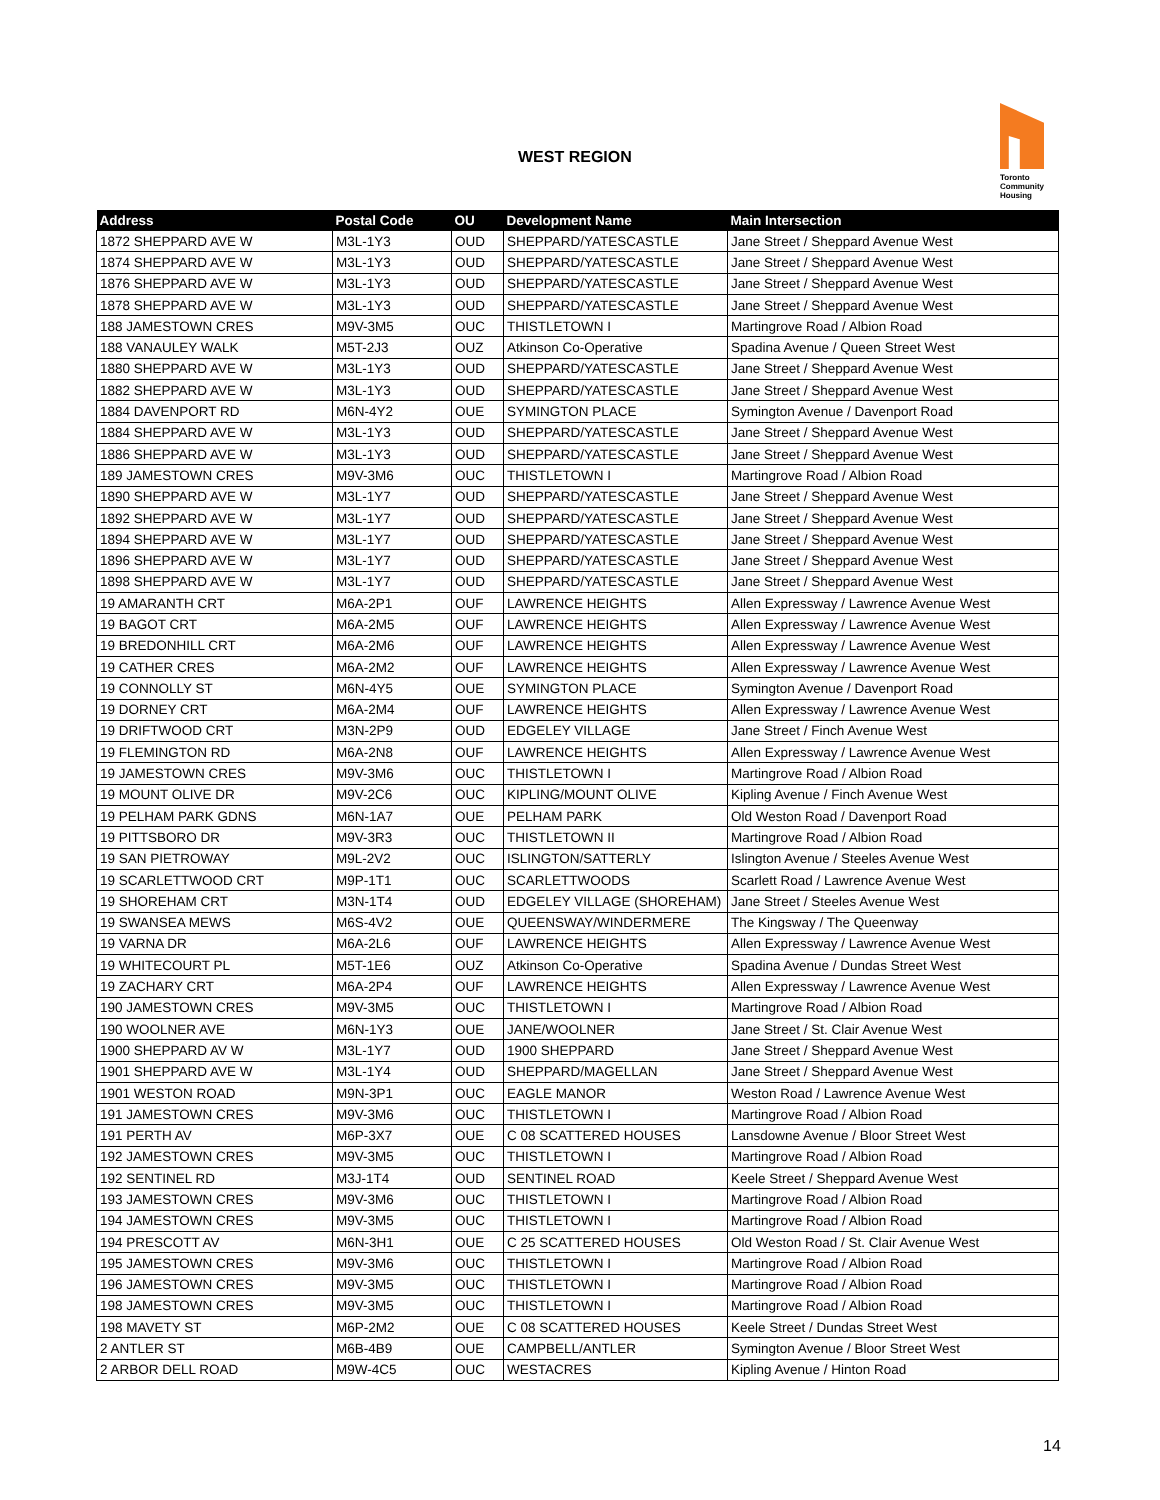WEST REGION
Toronto
Community
Housing
| Address | Postal Code | OU | Development Name | Main Intersection |
| --- | --- | --- | --- | --- |
| 1872 SHEPPARD AVE W | M3L-1Y3 | OUD | SHEPPARD/YATESCASTLE | Jane Street / Sheppard Avenue West |
| 1874 SHEPPARD AVE W | M3L-1Y3 | OUD | SHEPPARD/YATESCASTLE | Jane Street / Sheppard Avenue West |
| 1876 SHEPPARD AVE W | M3L-1Y3 | OUD | SHEPPARD/YATESCASTLE | Jane Street / Sheppard Avenue West |
| 1878 SHEPPARD AVE W | M3L-1Y3 | OUD | SHEPPARD/YATESCASTLE | Jane Street / Sheppard Avenue West |
| 188 JAMESTOWN CRES | M9V-3M5 | OUC | THISTLETOWN I | Martingrove Road / Albion Road |
| 188 VANAULEY WALK | M5T-2J3 | OUZ | Atkinson Co-Operative | Spadina Avenue / Queen Street West |
| 1880 SHEPPARD AVE W | M3L-1Y3 | OUD | SHEPPARD/YATESCASTLE | Jane Street / Sheppard Avenue West |
| 1882 SHEPPARD AVE W | M3L-1Y3 | OUD | SHEPPARD/YATESCASTLE | Jane Street / Sheppard Avenue West |
| 1884 DAVENPORT RD | M6N-4Y2 | OUE | SYMINGTON PLACE | Symington Avenue / Davenport Road |
| 1884 SHEPPARD AVE W | M3L-1Y3 | OUD | SHEPPARD/YATESCASTLE | Jane Street / Sheppard Avenue West |
| 1886 SHEPPARD AVE W | M3L-1Y3 | OUD | SHEPPARD/YATESCASTLE | Jane Street / Sheppard Avenue West |
| 189 JAMESTOWN CRES | M9V-3M6 | OUC | THISTLETOWN I | Martingrove Road / Albion Road |
| 1890 SHEPPARD AVE W | M3L-1Y7 | OUD | SHEPPARD/YATESCASTLE | Jane Street / Sheppard Avenue West |
| 1892 SHEPPARD AVE W | M3L-1Y7 | OUD | SHEPPARD/YATESCASTLE | Jane Street / Sheppard Avenue West |
| 1894 SHEPPARD AVE W | M3L-1Y7 | OUD | SHEPPARD/YATESCASTLE | Jane Street / Sheppard Avenue West |
| 1896 SHEPPARD AVE W | M3L-1Y7 | OUD | SHEPPARD/YATESCASTLE | Jane Street / Sheppard Avenue West |
| 1898 SHEPPARD AVE W | M3L-1Y7 | OUD | SHEPPARD/YATESCASTLE | Jane Street / Sheppard Avenue West |
| 19 AMARANTH CRT | M6A-2P1 | OUF | LAWRENCE HEIGHTS | Allen Expressway / Lawrence Avenue West |
| 19 BAGOT CRT | M6A-2M5 | OUF | LAWRENCE HEIGHTS | Allen Expressway / Lawrence Avenue West |
| 19 BREDONHILL CRT | M6A-2M6 | OUF | LAWRENCE HEIGHTS | Allen Expressway / Lawrence Avenue West |
| 19 CATHER CRES | M6A-2M2 | OUF | LAWRENCE HEIGHTS | Allen Expressway / Lawrence Avenue West |
| 19 CONNOLLY ST | M6N-4Y5 | OUE | SYMINGTON PLACE | Symington Avenue / Davenport Road |
| 19 DORNEY CRT | M6A-2M4 | OUF | LAWRENCE HEIGHTS | Allen Expressway / Lawrence Avenue West |
| 19 DRIFTWOOD CRT | M3N-2P9 | OUD | EDGELEY VILLAGE | Jane Street / Finch Avenue West |
| 19 FLEMINGTON RD | M6A-2N8 | OUF | LAWRENCE HEIGHTS | Allen Expressway / Lawrence Avenue West |
| 19 JAMESTOWN CRES | M9V-3M6 | OUC | THISTLETOWN I | Martingrove Road / Albion Road |
| 19 MOUNT OLIVE DR | M9V-2C6 | OUC | KIPLING/MOUNT OLIVE | Kipling Avenue / Finch Avenue West |
| 19 PELHAM PARK GDNS | M6N-1A7 | OUE | PELHAM PARK | Old Weston Road / Davenport Road |
| 19 PITTSBORO DR | M9V-3R3 | OUC | THISTLETOWN II | Martingrove Road / Albion Road |
| 19 SAN PIETROWAY | M9L-2V2 | OUC | ISLINGTON/SATTERLY | Islington Avenue / Steeles Avenue West |
| 19 SCARLETTWOOD CRT | M9P-1T1 | OUC | SCARLETTWOODS | Scarlett Road / Lawrence Avenue West |
| 19 SHOREHAM CRT | M3N-1T4 | OUD | EDGELEY VILLAGE (SHOREHAM) | Jane Street / Steeles Avenue West |
| 19 SWANSEA MEWS | M6S-4V2 | OUE | QUEENSWAY/WINDERMERE | The Kingsway / The Queenway |
| 19 VARNA DR | M6A-2L6 | OUF | LAWRENCE HEIGHTS | Allen Expressway / Lawrence Avenue West |
| 19 WHITECOURT PL | M5T-1E6 | OUZ | Atkinson Co-Operative | Spadina Avenue / Dundas Street West |
| 19 ZACHARY CRT | M6A-2P4 | OUF | LAWRENCE HEIGHTS | Allen Expressway / Lawrence Avenue West |
| 190 JAMESTOWN CRES | M9V-3M5 | OUC | THISTLETOWN I | Martingrove Road / Albion Road |
| 190 WOOLNER AVE | M6N-1Y3 | OUE | JANE/WOOLNER | Jane Street / St. Clair Avenue West |
| 1900 SHEPPARD AV W | M3L-1Y7 | OUD | 1900 SHEPPARD | Jane Street / Sheppard Avenue West |
| 1901 SHEPPARD AVE W | M3L-1Y4 | OUD | SHEPPARD/MAGELLAN | Jane Street / Sheppard Avenue West |
| 1901 WESTON ROAD | M9N-3P1 | OUC | EAGLE MANOR | Weston Road / Lawrence Avenue West |
| 191 JAMESTOWN CRES | M9V-3M6 | OUC | THISTLETOWN I | Martingrove Road / Albion Road |
| 191 PERTH AV | M6P-3X7 | OUE | C 08 SCATTERED HOUSES | Lansdowne Avenue / Bloor Street West |
| 192 JAMESTOWN CRES | M9V-3M5 | OUC | THISTLETOWN I | Martingrove Road / Albion Road |
| 192 SENTINEL RD | M3J-1T4 | OUD | SENTINEL ROAD | Keele Street / Sheppard Avenue West |
| 193 JAMESTOWN CRES | M9V-3M6 | OUC | THISTLETOWN I | Martingrove Road / Albion Road |
| 194 JAMESTOWN CRES | M9V-3M5 | OUC | THISTLETOWN I | Martingrove Road / Albion Road |
| 194 PRESCOTT AV | M6N-3H1 | OUE | C 25 SCATTERED HOUSES | Old Weston Road / St. Clair Avenue West |
| 195 JAMESTOWN CRES | M9V-3M6 | OUC | THISTLETOWN I | Martingrove Road / Albion Road |
| 196 JAMESTOWN CRES | M9V-3M5 | OUC | THISTLETOWN I | Martingrove Road / Albion Road |
| 198 JAMESTOWN CRES | M9V-3M5 | OUC | THISTLETOWN I | Martingrove Road / Albion Road |
| 198 MAVETY ST | M6P-2M2 | OUE | C 08 SCATTERED HOUSES | Keele Street / Dundas Street West |
| 2 ANTLER ST | M6B-4B9 | OUE | CAMPBELL/ANTLER | Symington Avenue / Bloor Street West |
| 2 ARBOR DELL ROAD | M9W-4C5 | OUC | WESTACRES | Kipling Avenue / Hinton Road |
14